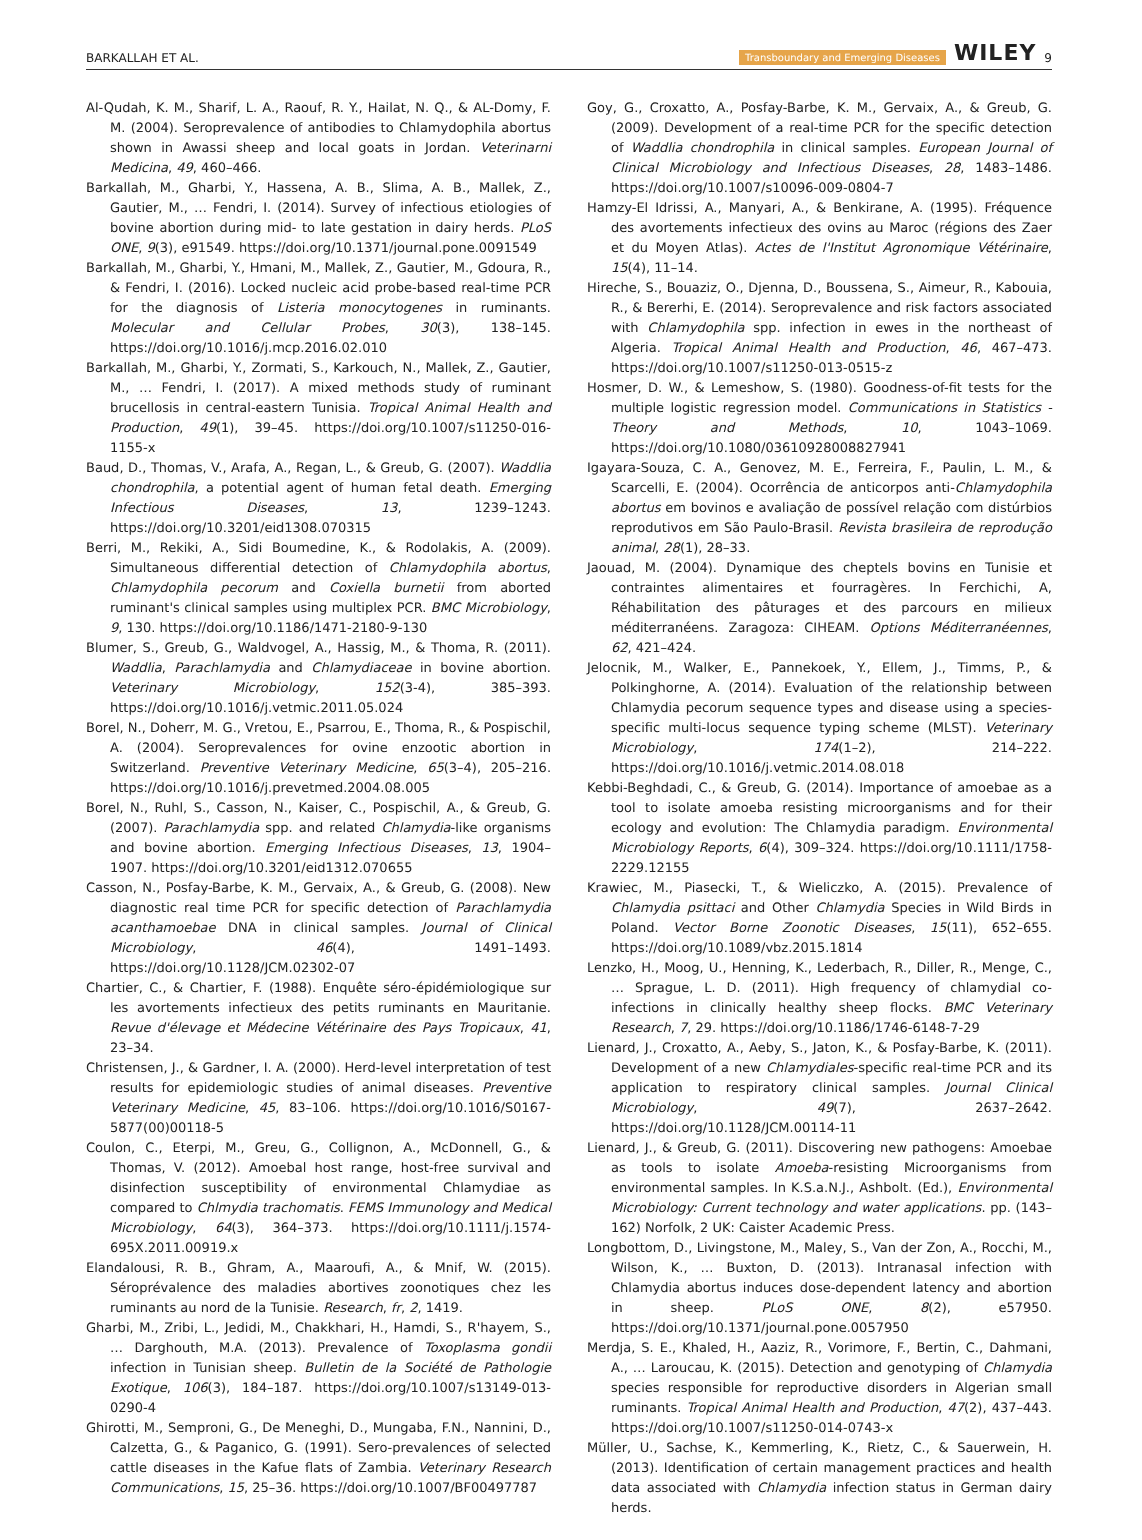BARKALLAH ET AL. Transboundary and Emerging Diseases WILEY 9
Al-Qudah, K. M., Sharif, L. A., Raouf, R. Y., Hailat, N. Q., & AL-Domy, F. M. (2004). Seroprevalence of antibodies to Chlamydophila abortus shown in Awassi sheep and local goats in Jordan. Veterinarni Medicina, 49, 460–466.
Barkallah, M., Gharbi, Y., Hassena, A. B., Slima, A. B., Mallek, Z., Gautier, M., … Fendri, I. (2014). Survey of infectious etiologies of bovine abortion during mid- to late gestation in dairy herds. PLoS ONE, 9(3), e91549. https://doi.org/10.1371/journal.pone.0091549
Barkallah, M., Gharbi, Y., Hmani, M., Mallek, Z., Gautier, M., Gdoura, R., & Fendri, I. (2016). Locked nucleic acid probe-based real-time PCR for the diagnosis of Listeria monocytogenes in ruminants. Molecular and Cellular Probes, 30(3), 138–145. https://doi.org/10.1016/j.mcp.2016.02.010
Barkallah, M., Gharbi, Y., Zormati, S., Karkouch, N., Mallek, Z., Gautier, M., … Fendri, I. (2017). A mixed methods study of ruminant brucellosis in central-eastern Tunisia. Tropical Animal Health and Production, 49(1), 39–45. https://doi.org/10.1007/s11250-016-1155-x
Baud, D., Thomas, V., Arafa, A., Regan, L., & Greub, G. (2007). Waddlia chondrophila, a potential agent of human fetal death. Emerging Infectious Diseases, 13, 1239–1243. https://doi.org/10.3201/eid1308.070315
Berri, M., Rekiki, A., Sidi Boumedine, K., & Rodolakis, A. (2009). Simultaneous differential detection of Chlamydophila abortus, Chlamydophila pecorum and Coxiella burnetii from aborted ruminant's clinical samples using multiplex PCR. BMC Microbiology, 9, 130. https://doi.org/10.1186/1471-2180-9-130
Blumer, S., Greub, G., Waldvogel, A., Hassig, M., & Thoma, R. (2011). Waddlia, Parachlamydia and Chlamydiaceae in bovine abortion. Veterinary Microbiology, 152(3-4), 385–393. https://doi.org/10.1016/j.vetmic.2011.05.024
Borel, N., Doherr, M. G., Vretou, E., Psarrou, E., Thoma, R., & Pospischil, A. (2004). Seroprevalences for ovine enzootic abortion in Switzerland. Preventive Veterinary Medicine, 65(3–4), 205–216. https://doi.org/10.1016/j.prevetmed.2004.08.005
Borel, N., Ruhl, S., Casson, N., Kaiser, C., Pospischil, A., & Greub, G. (2007). Parachlamydia spp. and related Chlamydia-like organisms and bovine abortion. Emerging Infectious Diseases, 13, 1904–1907. https://doi.org/10.3201/eid1312.070655
Casson, N., Posfay-Barbe, K. M., Gervaix, A., & Greub, G. (2008). New diagnostic real time PCR for specific detection of Parachlamydia acanthamoebae DNA in clinical samples. Journal of Clinical Microbiology, 46(4), 1491–1493. https://doi.org/10.1128/JCM.02302-07
Chartier, C., & Chartier, F. (1988). Enquête séro-épidémiologique sur les avortements infectieux des petits ruminants en Mauritanie. Revue d'élevage et Médecine Vétérinaire des Pays Tropicaux, 41, 23–34.
Christensen, J., & Gardner, I. A. (2000). Herd-level interpretation of test results for epidemiologic studies of animal diseases. Preventive Veterinary Medicine, 45, 83–106. https://doi.org/10.1016/S0167-5877(00)00118-5
Coulon, C., Eterpi, M., Greu, G., Collignon, A., McDonnell, G., & Thomas, V. (2012). Amoebal host range, host-free survival and disinfection susceptibility of environmental Chlamydiae as compared to Chlmydia trachomatis. FEMS Immunology and Medical Microbiology, 64(3), 364–373. https://doi.org/10.1111/j.1574-695X.2011.00919.x
Elandalousi, R. B., Ghram, A., Maaroufi, A., & Mnif, W. (2015). Séroprévalence des maladies abortives zoonotiques chez les ruminants au nord de la Tunisie. Research, fr, 2, 1419.
Gharbi, M., Zribi, L., Jedidi, M., Chakkhari, H., Hamdi, S., R'hayem, S., … Darghouth, M.A. (2013). Prevalence of Toxoplasma gondii infection in Tunisian sheep. Bulletin de la Société de Pathologie Exotique, 106(3), 184–187. https://doi.org/10.1007/s13149-013-0290-4
Ghirotti, M., Semproni, G., De Meneghi, D., Mungaba, F.N., Nannini, D., Calzetta, G., & Paganico, G. (1991). Sero-prevalences of selected cattle diseases in the Kafue flats of Zambia. Veterinary Research Communications, 15, 25–36. https://doi.org/10.1007/BF00497787
Goy, G., Croxatto, A., Posfay-Barbe, K. M., Gervaix, A., & Greub, G. (2009). Development of a real-time PCR for the specific detection of Waddlia chondrophila in clinical samples. European Journal of Clinical Microbiology and Infectious Diseases, 28, 1483–1486. https://doi.org/10.1007/s10096-009-0804-7
Hamzy-El Idrissi, A., Manyari, A., & Benkirane, A. (1995). Fréquence des avortements infectieux des ovins au Maroc (régions des Zaer et du Moyen Atlas). Actes de l'Institut Agronomique Vétérinaire, 15(4), 11–14.
Hireche, S., Bouaziz, O., Djenna, D., Boussena, S., Aimeur, R., Kabouia, R., & Bererhi, E. (2014). Seroprevalence and risk factors associated with Chlamydophila spp. infection in ewes in the northeast of Algeria. Tropical Animal Health and Production, 46, 467–473. https://doi.org/10.1007/s11250-013-0515-z
Hosmer, D. W., & Lemeshow, S. (1980). Goodness-of-fit tests for the multiple logistic regression model. Communications in Statistics - Theory and Methods, 10, 1043–1069. https://doi.org/10.1080/03610928008827941
Igayara-Souza, C. A., Genovez, M. E., Ferreira, F., Paulin, L. M., & Scarcelli, E. (2004). Ocorrência de anticorpos anti-Chlamydophila abortus em bovinos e avaliação de possível relação com distúrbios reprodutivos em São Paulo-Brasil. Revista brasileira de reprodução animal, 28(1), 28–33.
Jaouad, M. (2004). Dynamique des cheptels bovins en Tunisie et contraintes alimentaires et fourragères. In Ferchichi, A, Réhabilitation des pâturages et des parcours en milieux méditerranéens. Zaragoza: CIHEAM. Options Méditerranéennes, 62, 421–424.
Jelocnik, M., Walker, E., Pannekoek, Y., Ellem, J., Timms, P., & Polkinghorne, A. (2014). Evaluation of the relationship between Chlamydia pecorum sequence types and disease using a species-specific multi-locus sequence typing scheme (MLST). Veterinary Microbiology, 174(1–2), 214–222. https://doi.org/10.1016/j.vetmic.2014.08.018
Kebbi-Beghdadi, C., & Greub, G. (2014). Importance of amoebae as a tool to isolate amoeba resisting microorganisms and for their ecology and evolution: The Chlamydia paradigm. Environmental Microbiology Reports, 6(4), 309–324. https://doi.org/10.1111/1758-2229.12155
Krawiec, M., Piasecki, T., & Wieliczko, A. (2015). Prevalence of Chlamydia psittaci and Other Chlamydia Species in Wild Birds in Poland. Vector Borne Zoonotic Diseases, 15(11), 652–655. https://doi.org/10.1089/vbz.2015.1814
Lenzko, H., Moog, U., Henning, K., Lederbach, R., Diller, R., Menge, C., … Sprague, L. D. (2011). High frequency of chlamydial co-infections in clinically healthy sheep flocks. BMC Veterinary Research, 7, 29. https://doi.org/10.1186/1746-6148-7-29
Lienard, J., Croxatto, A., Aeby, S., Jaton, K., & Posfay-Barbe, K. (2011). Development of a new Chlamydiales-specific real-time PCR and its application to respiratory clinical samples. Journal Clinical Microbiology, 49(7), 2637–2642. https://doi.org/10.1128/JCM.00114-11
Lienard, J., & Greub, G. (2011). Discovering new pathogens: Amoebae as tools to isolate Amoeba-resisting Microorganisms from environmental samples. In K.S.a.N.J., Ashbolt. (Ed.), Environmental Microbiology: Current technology and water applications. pp. (143–162) Norfolk, 2 UK: Caister Academic Press.
Longbottom, D., Livingstone, M., Maley, S., Van der Zon, A., Rocchi, M., Wilson, K., … Buxton, D. (2013). Intranasal infection with Chlamydia abortus induces dose-dependent latency and abortion in sheep. PLoS ONE, 8(2), e57950. https://doi.org/10.1371/journal.pone.0057950
Merdja, S. E., Khaled, H., Aaziz, R., Vorimore, F., Bertin, C., Dahmani, A., … Laroucau, K. (2015). Detection and genotyping of Chlamydia species responsible for reproductive disorders in Algerian small ruminants. Tropical Animal Health and Production, 47(2), 437–443. https://doi.org/10.1007/s11250-014-0743-x
Müller, U., Sachse, K., Kemmerling, K., Rietz, C., & Sauerwein, H. (2013). Identification of certain management practices and health data associated with Chlamydia infection status in German dairy herds.